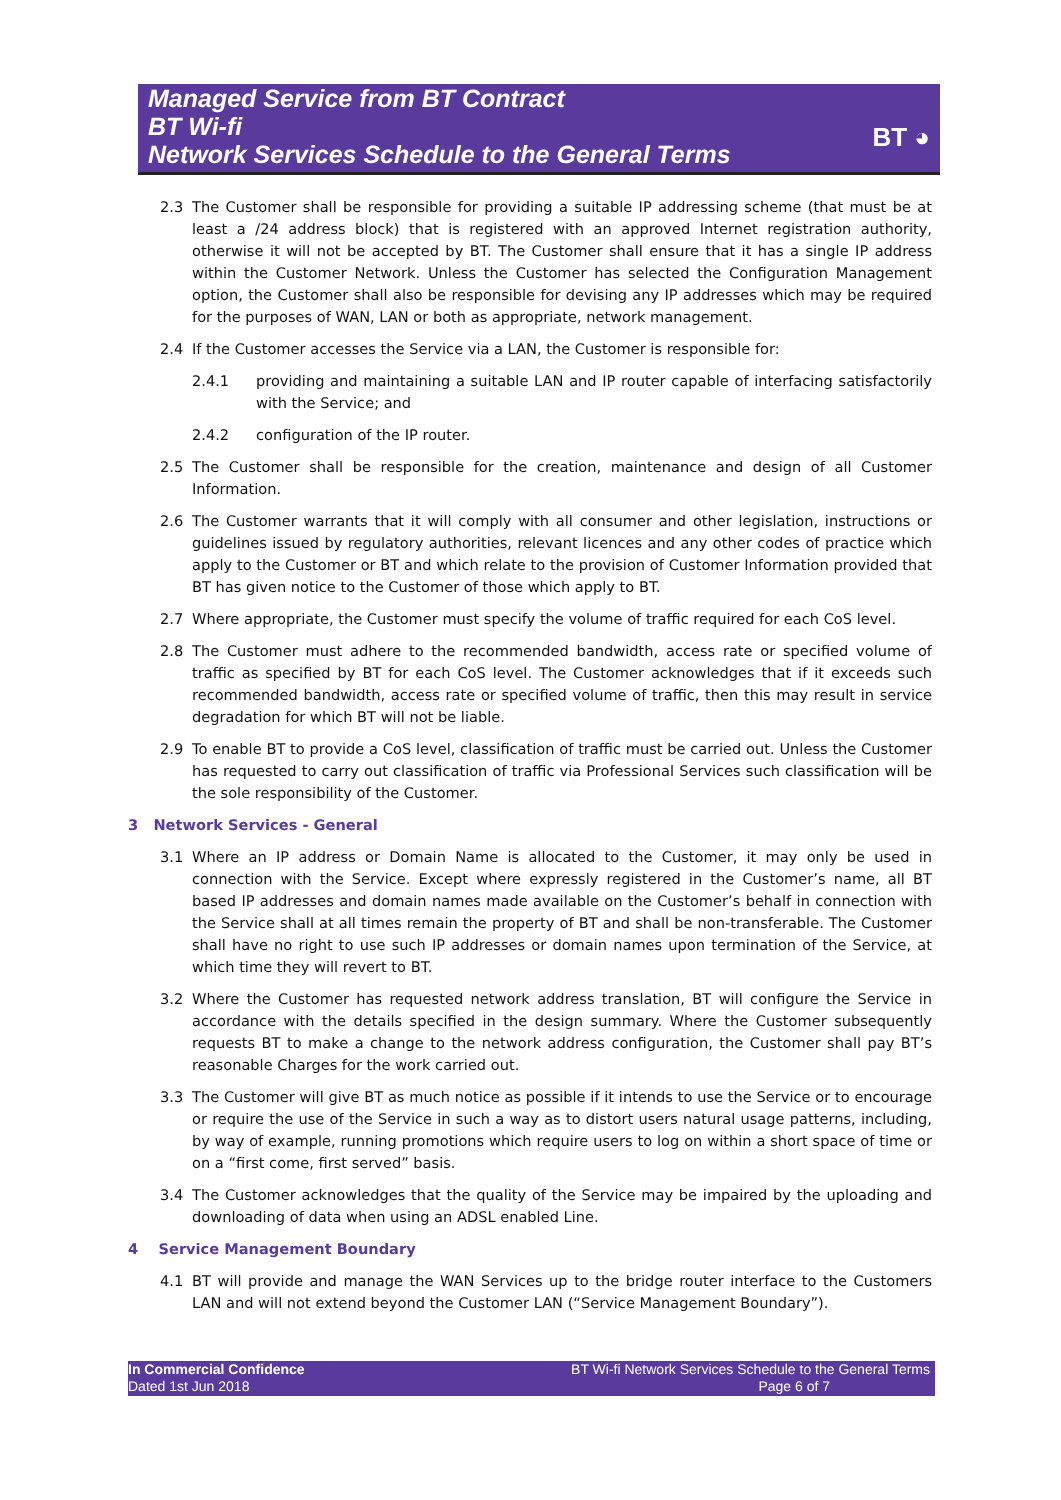Managed Service from BT Contract
BT Wi-fi
Network Services Schedule to the General Terms
BT ◕
2.3 The Customer shall be responsible for providing a suitable IP addressing scheme (that must be at least a /24 address block) that is registered with an approved Internet registration authority, otherwise it will not be accepted by BT. The Customer shall ensure that it has a single IP address within the Customer Network. Unless the Customer has selected the Configuration Management option, the Customer shall also be responsible for devising any IP addresses which may be required for the purposes of WAN, LAN or both as appropriate, network management.
2.4 If the Customer accesses the Service via a LAN, the Customer is responsible for:
2.4.1 providing and maintaining a suitable LAN and IP router capable of interfacing satisfactorily with the Service; and
2.4.2 configuration of the IP router.
2.5 The Customer shall be responsible for the creation, maintenance and design of all Customer Information.
2.6 The Customer warrants that it will comply with all consumer and other legislation, instructions or guidelines issued by regulatory authorities, relevant licences and any other codes of practice which apply to the Customer or BT and which relate to the provision of Customer Information provided that BT has given notice to the Customer of those which apply to BT.
2.7 Where appropriate, the Customer must specify the volume of traffic required for each CoS level.
2.8 The Customer must adhere to the recommended bandwidth, access rate or specified volume of traffic as specified by BT for each CoS level. The Customer acknowledges that if it exceeds such recommended bandwidth, access rate or specified volume of traffic, then this may result in service degradation for which BT will not be liable.
2.9 To enable BT to provide a CoS level, classification of traffic must be carried out. Unless the Customer has requested to carry out classification of traffic via Professional Services such classification will be the sole responsibility of the Customer.
3 Network Services - General
3.1 Where an IP address or Domain Name is allocated to the Customer, it may only be used in connection with the Service. Except where expressly registered in the Customer’s name, all BT based IP addresses and domain names made available on the Customer’s behalf in connection with the Service shall at all times remain the property of BT and shall be non-transferable. The Customer shall have no right to use such IP addresses or domain names upon termination of the Service, at which time they will revert to BT.
3.2 Where the Customer has requested network address translation, BT will configure the Service in accordance with the details specified in the design summary. Where the Customer subsequently requests BT to make a change to the network address configuration, the Customer shall pay BT’s reasonable Charges for the work carried out.
3.3 The Customer will give BT as much notice as possible if it intends to use the Service or to encourage or require the use of the Service in such a way as to distort users natural usage patterns, including, by way of example, running promotions which require users to log on within a short space of time or on a “first come, first served” basis.
3.4 The Customer acknowledges that the quality of the Service may be impaired by the uploading and downloading of data when using an ADSL enabled Line.
4 Service Management Boundary
4.1 BT will provide and manage the WAN Services up to the bridge router interface to the Customers LAN and will not extend beyond the Customer LAN (“Service Management Boundary”).
In Commercial Confidence
Dated 1st Jun 2018
BT Wi-fi Network Services Schedule to the General Terms
Page 6 of 7